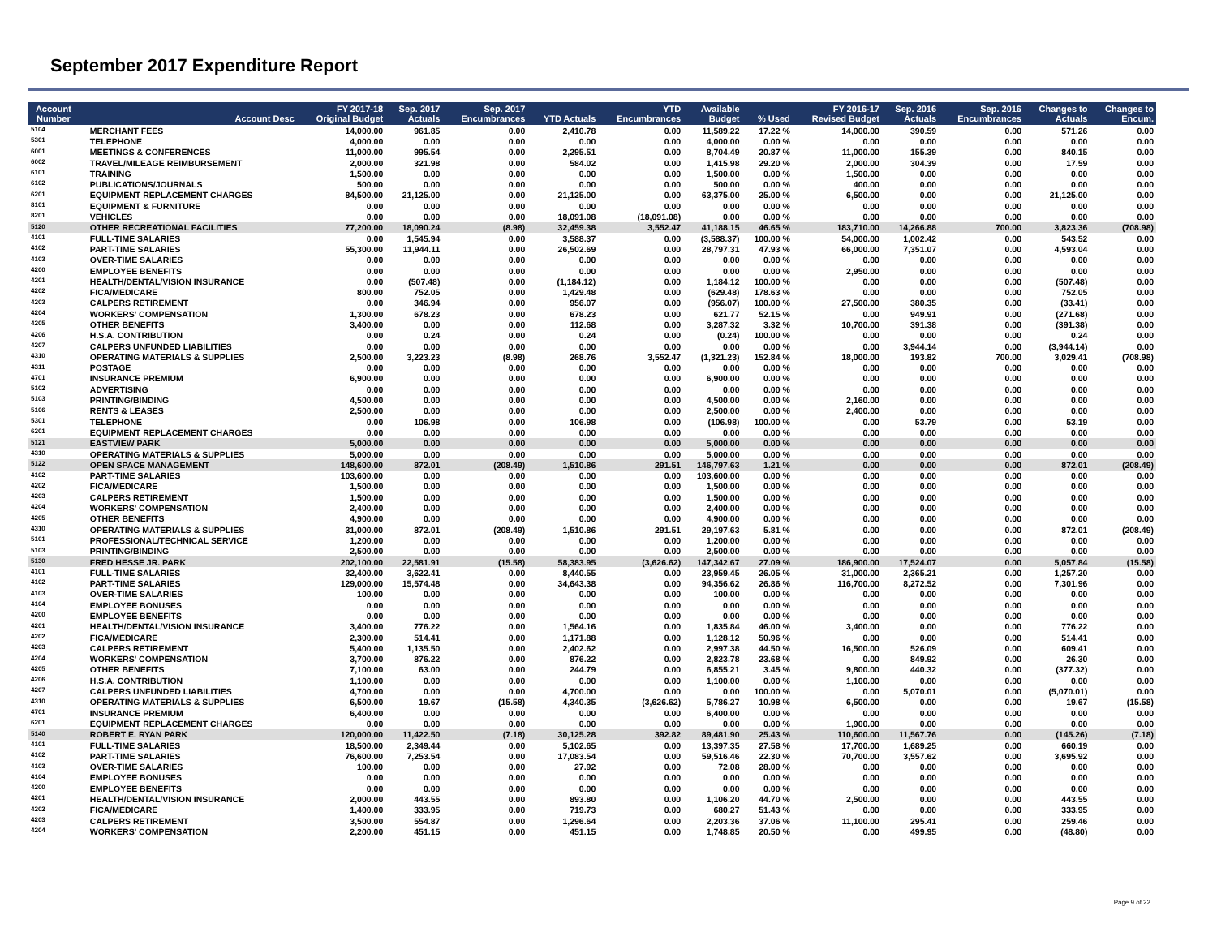September 2017 Expenditure Report
| Account Number | Account Desc | FY 2017-18 Original Budget | Sep. 2017 Actuals | Sep. 2017 Encumbrances | YTD Actuals | YTD Encumbrances | Available Budget | % Used | FY 2016-17 Revised Budget | Sep. 2016 Actuals | Sep. 2016 Encumbrances | Changes to Actuals | Changes to Encum. |
| --- | --- | --- | --- | --- | --- | --- | --- | --- | --- | --- | --- | --- | --- |
| 5104 | MERCHANT FEES | 14,000.00 | 961.85 | 0.00 | 2,410.78 | 0.00 | 11,589.22 | 17.22 % | 14,000.00 | 390.59 | 0.00 | 571.26 | 0.00 |
| 5301 | TELEPHONE | 4,000.00 | 0.00 | 0.00 | 0.00 | 0.00 | 4,000.00 | 0.00 % | 0.00 | 0.00 | 0.00 | 0.00 | 0.00 |
| 6001 | MEETINGS & CONFERENCES | 11,000.00 | 995.54 | 0.00 | 2,295.51 | 0.00 | 8,704.49 | 20.87 % | 11,000.00 | 155.39 | 0.00 | 840.15 | 0.00 |
| 6002 | TRAVEL/MILEAGE REIMBURSEMENT | 2,000.00 | 321.98 | 0.00 | 584.02 | 0.00 | 1,415.98 | 29.20 % | 2,000.00 | 304.39 | 0.00 | 17.59 | 0.00 |
| 6101 | TRAINING | 1,500.00 | 0.00 | 0.00 | 0.00 | 0.00 | 1,500.00 | 0.00 % | 1,500.00 | 0.00 | 0.00 | 0.00 | 0.00 |
| 6102 | PUBLICATIONS/JOURNALS | 500.00 | 0.00 | 0.00 | 0.00 | 0.00 | 500.00 | 0.00 % | 400.00 | 0.00 | 0.00 | 0.00 | 0.00 |
| 6201 | EQUIPMENT REPLACEMENT CHARGES | 84,500.00 | 21,125.00 | 0.00 | 21,125.00 | 0.00 | 63,375.00 | 25.00 % | 6,500.00 | 0.00 | 0.00 | 21,125.00 | 0.00 |
| 8101 | EQUIPMENT & FURNITURE | 0.00 | 0.00 | 0.00 | 0.00 | 0.00 | 0.00 | 0.00 % | 0.00 | 0.00 | 0.00 | 0.00 | 0.00 |
| 8201 | VEHICLES | 0.00 | 0.00 | 0.00 | 18,091.08 | (18,091.08) | 0.00 | 0.00 % | 0.00 | 0.00 | 0.00 | 0.00 | 0.00 |
| 5120 | OTHER RECREATIONAL FACILITIES | 77,200.00 | 18,090.24 | (8.98) | 32,459.38 | 3,552.47 | 41,188.15 | 46.65 % | 183,710.00 | 14,266.88 | 700.00 | 3,823.36 | (708.98) |
| 4101 | FULL-TIME SALARIES | 0.00 | 1,545.94 | 0.00 | 3,588.37 | 0.00 | (3,588.37) | 100.00 % | 54,000.00 | 1,002.42 | 0.00 | 543.52 | 0.00 |
| 4102 | PART-TIME SALARIES | 55,300.00 | 11,944.11 | 0.00 | 26,502.69 | 0.00 | 28,797.31 | 47.93 % | 66,000.00 | 7,351.07 | 0.00 | 4,593.04 | 0.00 |
| 4103 | OVER-TIME SALARIES | 0.00 | 0.00 | 0.00 | 0.00 | 0.00 | 0.00 | 0.00 % | 0.00 | 0.00 | 0.00 | 0.00 | 0.00 |
| 4200 | EMPLOYEE BENEFITS | 0.00 | 0.00 | 0.00 | 0.00 | 0.00 | 0.00 | 0.00 % | 2,950.00 | 0.00 | 0.00 | 0.00 | 0.00 |
| 4201 | HEALTH/DENTAL/VISION INSURANCE | 0.00 | (507.48) | 0.00 | (1,184.12) | 0.00 | 1,184.12 | 100.00 % | 0.00 | 0.00 | 0.00 | (507.48) | 0.00 |
| 4202 | FICA/MEDICARE | 800.00 | 752.05 | 0.00 | 1,429.48 | 0.00 | (629.48) | 178.63 % | 0.00 | 0.00 | 0.00 | 752.05 | 0.00 |
| 4203 | CALPERS RETIREMENT | 0.00 | 346.94 | 0.00 | 956.07 | 0.00 | (956.07) | 100.00 % | 27,500.00 | 380.35 | 0.00 | (33.41) | 0.00 |
| 4204 | WORKERS' COMPENSATION | 1,300.00 | 678.23 | 0.00 | 678.23 | 0.00 | 621.77 | 52.15 % | 0.00 | 949.91 | 0.00 | (271.68) | 0.00 |
| 4205 | OTHER BENEFITS | 3,400.00 | 0.00 | 0.00 | 112.68 | 0.00 | 3,287.32 | 3.32 % | 10,700.00 | 391.38 | 0.00 | (391.38) | 0.00 |
| 4206 | H.S.A. CONTRIBUTION | 0.00 | 0.24 | 0.00 | 0.24 | 0.00 | (0.24) | 100.00 % | 0.00 | 0.00 | 0.00 | 0.24 | 0.00 |
| 4207 | CALPERS UNFUNDED LIABILITIES | 0.00 | 0.00 | 0.00 | 0.00 | 0.00 | 0.00 | 0.00 % | 0.00 | 3,944.14 | 0.00 | (3,944.14) | 0.00 |
| 4310 | OPERATING MATERIALS & SUPPLIES | 2,500.00 | 3,223.23 | (8.98) | 268.76 | 3,552.47 | (1,321.23) | 152.84 % | 18,000.00 | 193.82 | 700.00 | 3,029.41 | (708.98) |
| 4311 | POSTAGE | 0.00 | 0.00 | 0.00 | 0.00 | 0.00 | 0.00 | 0.00 % | 0.00 | 0.00 | 0.00 | 0.00 | 0.00 |
| 4701 | INSURANCE PREMIUM | 6,900.00 | 0.00 | 0.00 | 0.00 | 0.00 | 6,900.00 | 0.00 % | 0.00 | 0.00 | 0.00 | 0.00 | 0.00 |
| 5102 | ADVERTISING | 0.00 | 0.00 | 0.00 | 0.00 | 0.00 | 0.00 | 0.00 % | 0.00 | 0.00 | 0.00 | 0.00 | 0.00 |
| 5103 | PRINTING/BINDING | 4,500.00 | 0.00 | 0.00 | 0.00 | 0.00 | 4,500.00 | 0.00 % | 2,160.00 | 0.00 | 0.00 | 0.00 | 0.00 |
| 5106 | RENTS & LEASES | 2,500.00 | 0.00 | 0.00 | 0.00 | 0.00 | 2,500.00 | 0.00 % | 2,400.00 | 0.00 | 0.00 | 0.00 | 0.00 |
| 5301 | TELEPHONE | 0.00 | 106.98 | 0.00 | 106.98 | 0.00 | (106.98) | 100.00 % | 0.00 | 53.79 | 0.00 | 53.19 | 0.00 |
| 6201 | EQUIPMENT REPLACEMENT CHARGES | 0.00 | 0.00 | 0.00 | 0.00 | 0.00 | 0.00 | 0.00 % | 0.00 | 0.00 | 0.00 | 0.00 | 0.00 |
| 5121 | EASTVIEW PARK | 5,000.00 | 0.00 | 0.00 | 0.00 | 0.00 | 5,000.00 | 0.00 % | 0.00 | 0.00 | 0.00 | 0.00 | 0.00 |
| 4310 | OPERATING MATERIALS & SUPPLIES | 5,000.00 | 0.00 | 0.00 | 0.00 | 0.00 | 5,000.00 | 0.00 % | 0.00 | 0.00 | 0.00 | 0.00 | 0.00 |
| 5122 | OPEN SPACE MANAGEMENT | 148,600.00 | 872.01 | (208.49) | 1,510.86 | 291.51 | 146,797.63 | 1.21 % | 0.00 | 0.00 | 0.00 | 872.01 | (208.49) |
| 4102 | PART-TIME SALARIES | 103,600.00 | 0.00 | 0.00 | 0.00 | 0.00 | 103,600.00 | 0.00 % | 0.00 | 0.00 | 0.00 | 0.00 | 0.00 |
| 4202 | FICA/MEDICARE | 1,500.00 | 0.00 | 0.00 | 0.00 | 0.00 | 1,500.00 | 0.00 % | 0.00 | 0.00 | 0.00 | 0.00 | 0.00 |
| 4203 | CALPERS RETIREMENT | 1,500.00 | 0.00 | 0.00 | 0.00 | 0.00 | 1,500.00 | 0.00 % | 0.00 | 0.00 | 0.00 | 0.00 | 0.00 |
| 4204 | WORKERS' COMPENSATION | 2,400.00 | 0.00 | 0.00 | 0.00 | 0.00 | 2,400.00 | 0.00 % | 0.00 | 0.00 | 0.00 | 0.00 | 0.00 |
| 4205 | OTHER BENEFITS | 4,900.00 | 0.00 | 0.00 | 0.00 | 0.00 | 4,900.00 | 0.00 % | 0.00 | 0.00 | 0.00 | 0.00 | 0.00 |
| 4310 | OPERATING MATERIALS & SUPPLIES | 31,000.00 | 872.01 | (208.49) | 1,510.86 | 291.51 | 29,197.63 | 5.81 % | 0.00 | 0.00 | 0.00 | 872.01 | (208.49) |
| 5101 | PROFESSIONAL/TECHNICAL SERVICE | 1,200.00 | 0.00 | 0.00 | 0.00 | 0.00 | 1,200.00 | 0.00 % | 0.00 | 0.00 | 0.00 | 0.00 | 0.00 |
| 5103 | PRINTING/BINDING | 2,500.00 | 0.00 | 0.00 | 0.00 | 0.00 | 2,500.00 | 0.00 % | 0.00 | 0.00 | 0.00 | 0.00 | 0.00 |
| 5130 | FRED HESSE JR. PARK | 202,100.00 | 22,581.91 | (15.58) | 58,383.95 | (3,626.62) | 147,342.67 | 27.09 % | 186,900.00 | 17,524.07 | 0.00 | 5,057.84 | (15.58) |
| 4101 | FULL-TIME SALARIES | 32,400.00 | 3,622.41 | 0.00 | 8,440.55 | 0.00 | 23,959.45 | 26.05 % | 31,000.00 | 2,365.21 | 0.00 | 1,257.20 | 0.00 |
| 4102 | PART-TIME SALARIES | 129,000.00 | 15,574.48 | 0.00 | 34,643.38 | 0.00 | 94,356.62 | 26.86 % | 116,700.00 | 8,272.52 | 0.00 | 7,301.96 | 0.00 |
| 4103 | OVER-TIME SALARIES | 100.00 | 0.00 | 0.00 | 0.00 | 0.00 | 100.00 | 0.00 % | 0.00 | 0.00 | 0.00 | 0.00 | 0.00 |
| 4104 | EMPLOYEE BONUSES | 0.00 | 0.00 | 0.00 | 0.00 | 0.00 | 0.00 | 0.00 % | 0.00 | 0.00 | 0.00 | 0.00 | 0.00 |
| 4200 | EMPLOYEE BENEFITS | 0.00 | 0.00 | 0.00 | 0.00 | 0.00 | 0.00 | 0.00 % | 0.00 | 0.00 | 0.00 | 0.00 | 0.00 |
| 4201 | HEALTH/DENTAL/VISION INSURANCE | 3,400.00 | 776.22 | 0.00 | 1,564.16 | 0.00 | 1,835.84 | 46.00 % | 3,400.00 | 0.00 | 0.00 | 776.22 | 0.00 |
| 4202 | FICA/MEDICARE | 2,300.00 | 514.41 | 0.00 | 1,171.88 | 0.00 | 1,128.12 | 50.96 % | 0.00 | 0.00 | 0.00 | 514.41 | 0.00 |
| 4203 | CALPERS RETIREMENT | 5,400.00 | 1,135.50 | 0.00 | 2,402.62 | 0.00 | 2,997.38 | 44.50 % | 16,500.00 | 526.09 | 0.00 | 609.41 | 0.00 |
| 4204 | WORKERS' COMPENSATION | 3,700.00 | 876.22 | 0.00 | 876.22 | 0.00 | 2,823.78 | 23.68 % | 0.00 | 849.92 | 0.00 | 26.30 | 0.00 |
| 4205 | OTHER BENEFITS | 7,100.00 | 63.00 | 0.00 | 244.79 | 0.00 | 6,855.21 | 3.45 % | 9,800.00 | 440.32 | 0.00 | (377.32) | 0.00 |
| 4206 | H.S.A. CONTRIBUTION | 1,100.00 | 0.00 | 0.00 | 0.00 | 0.00 | 1,100.00 | 0.00 % | 1,100.00 | 0.00 | 0.00 | 0.00 | 0.00 |
| 4207 | CALPERS UNFUNDED LIABILITIES | 4,700.00 | 0.00 | 0.00 | 4,700.00 | 0.00 | 0.00 | 100.00 % | 0.00 | 5,070.01 | 0.00 | (5,070.01) | 0.00 |
| 4310 | OPERATING MATERIALS & SUPPLIES | 6,500.00 | 19.67 | (15.58) | 4,340.35 | (3,626.62) | 5,786.27 | 10.98 % | 6,500.00 | 0.00 | 0.00 | 19.67 | (15.58) |
| 4701 | INSURANCE PREMIUM | 6,400.00 | 0.00 | 0.00 | 0.00 | 0.00 | 6,400.00 | 0.00 % | 0.00 | 0.00 | 0.00 | 0.00 | 0.00 |
| 6201 | EQUIPMENT REPLACEMENT CHARGES | 0.00 | 0.00 | 0.00 | 0.00 | 0.00 | 0.00 | 0.00 % | 1,900.00 | 0.00 | 0.00 | 0.00 | 0.00 |
| 5140 | ROBERT E. RYAN PARK | 120,000.00 | 11,422.50 | (7.18) | 30,125.28 | 392.82 | 89,481.90 | 25.43 % | 110,600.00 | 11,567.76 | 0.00 | (145.26) | (7.18) |
| 4101 | FULL-TIME SALARIES | 18,500.00 | 2,349.44 | 0.00 | 5,102.65 | 0.00 | 13,397.35 | 27.58 % | 17,700.00 | 1,689.25 | 0.00 | 660.19 | 0.00 |
| 4102 | PART-TIME SALARIES | 76,600.00 | 7,253.54 | 0.00 | 17,083.54 | 0.00 | 59,516.46 | 22.30 % | 70,700.00 | 3,557.62 | 0.00 | 3,695.92 | 0.00 |
| 4103 | OVER-TIME SALARIES | 100.00 | 0.00 | 0.00 | 27.92 | 0.00 | 72.08 | 28.00 % | 0.00 | 0.00 | 0.00 | 0.00 | 0.00 |
| 4104 | EMPLOYEE BONUSES | 0.00 | 0.00 | 0.00 | 0.00 | 0.00 | 0.00 | 0.00 % | 0.00 | 0.00 | 0.00 | 0.00 | 0.00 |
| 4200 | EMPLOYEE BENEFITS | 0.00 | 0.00 | 0.00 | 0.00 | 0.00 | 0.00 | 0.00 % | 0.00 | 0.00 | 0.00 | 0.00 | 0.00 |
| 4201 | HEALTH/DENTAL/VISION INSURANCE | 2,000.00 | 443.55 | 0.00 | 893.80 | 0.00 | 1,106.20 | 44.70 % | 2,500.00 | 0.00 | 0.00 | 443.55 | 0.00 |
| 4202 | FICA/MEDICARE | 1,400.00 | 333.95 | 0.00 | 719.73 | 0.00 | 680.27 | 51.43 % | 0.00 | 0.00 | 0.00 | 333.95 | 0.00 |
| 4203 | CALPERS RETIREMENT | 3,500.00 | 554.87 | 0.00 | 1,296.64 | 0.00 | 2,203.36 | 37.06 % | 11,100.00 | 295.41 | 0.00 | 259.46 | 0.00 |
| 4204 | WORKERS' COMPENSATION | 2,200.00 | 451.15 | 0.00 | 451.15 | 0.00 | 1,748.85 | 20.50 % | 0.00 | 499.95 | 0.00 | (48.80) | 0.00 |
Page 9 of 22